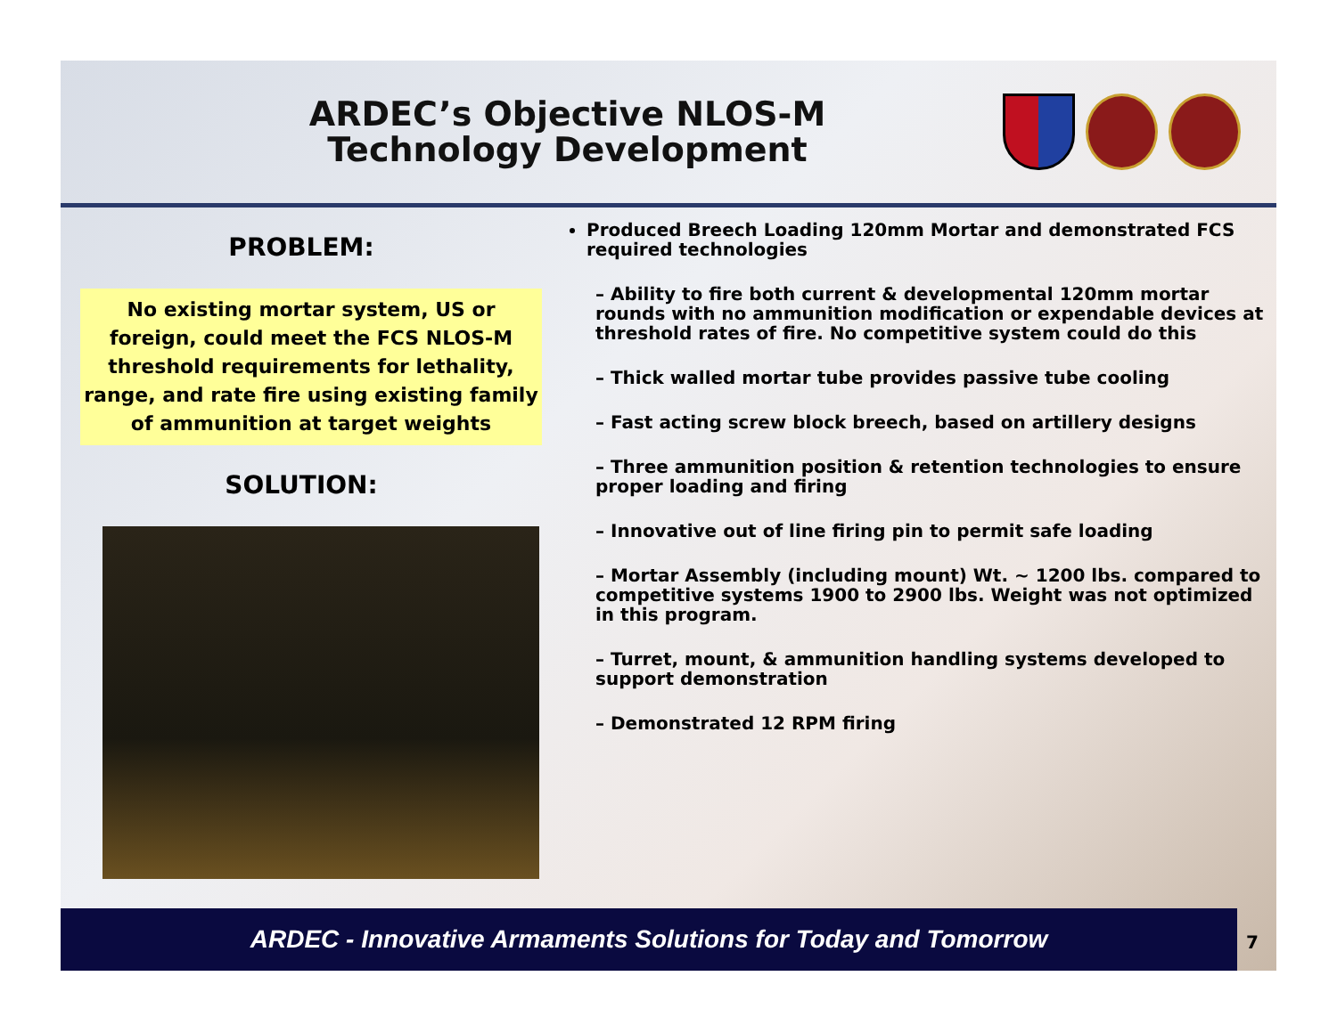ARDEC’s Objective NLOS-M
Technology Development
PROBLEM:
No existing mortar system, US or foreign, could meet the FCS NLOS-M threshold requirements for lethality, range, and rate fire using existing family of ammunition at target weights
SOLUTION:
Produced Breech Loading 120mm Mortar and demonstrated FCS required technologies
– Ability to fire both current & developmental 120mm mortar rounds with no ammunition modification or expendable devices at threshold rates of fire. No competitive system could do this
– Thick walled mortar tube provides passive tube cooling
– Fast acting screw block breech, based on artillery designs
– Three ammunition position & retention technologies to ensure proper loading and firing
– Innovative out of line firing pin to permit safe loading
– Mortar Assembly (including mount) Wt. ~ 1200 lbs. compared to competitive systems 1900 to 2900 lbs. Weight was not optimized in this program.
– Turret, mount, & ammunition handling systems developed to support demonstration
– Demonstrated 12 RPM firing
ARDEC - Innovative Armaments Solutions for Today and Tomorrow 7